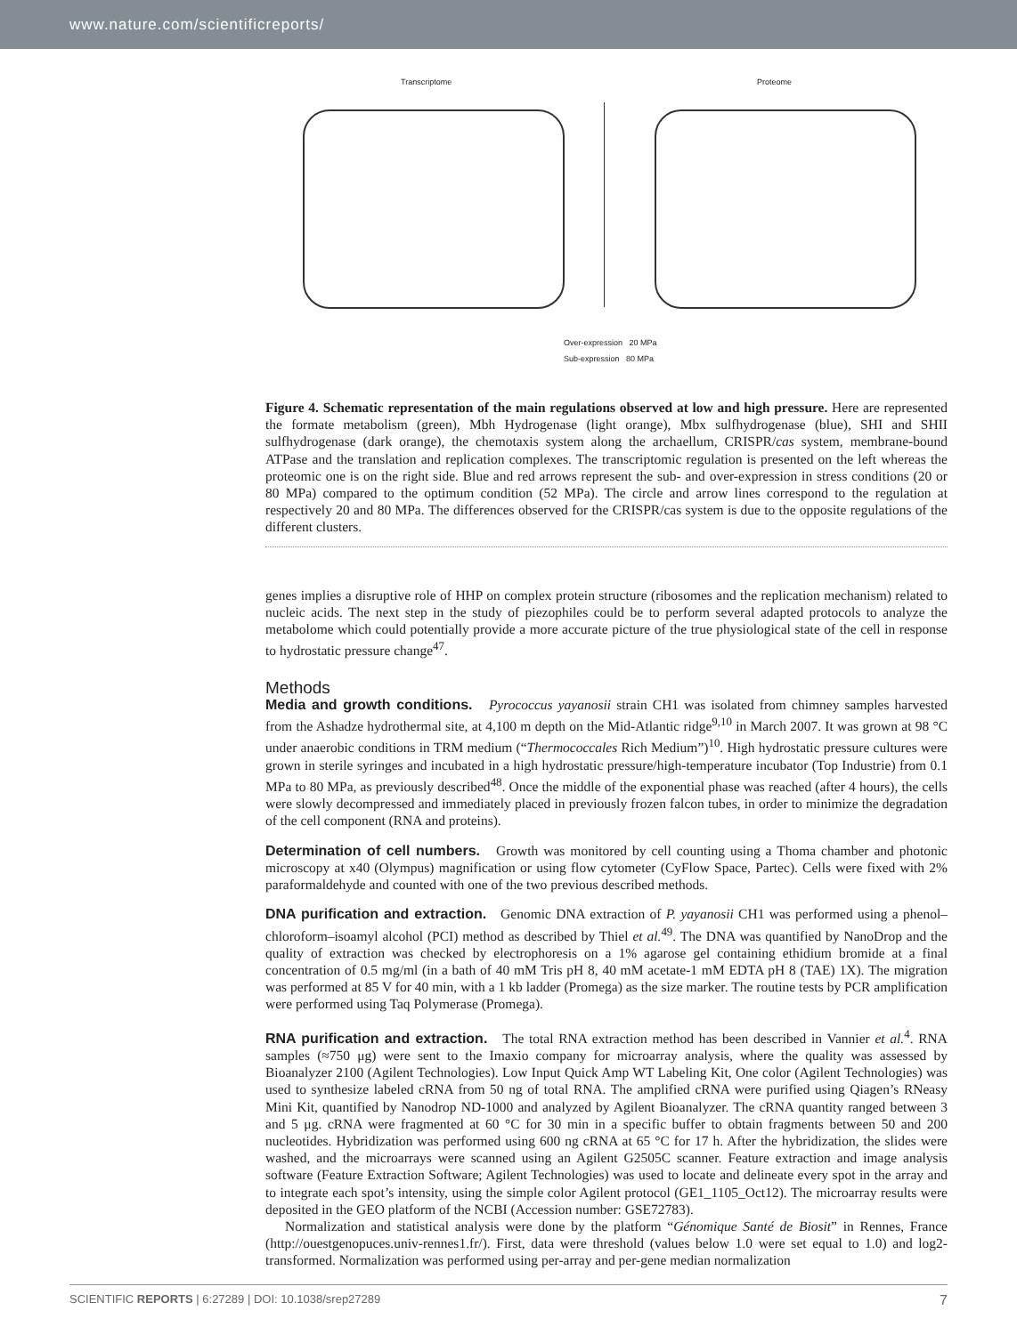www.nature.com/scientificreports/
Transcriptome Proteome
Over-expression 20 MPa
Sub-expression 80 MPa
Figure 4. Schematic representation of the main regulations observed at low and high pressure. Here are represented the formate metabolism (green), Mbh Hydrogenase (light orange), Mbx sulfhydrogenase (blue), SHI and SHII sulfhydrogenase (dark orange), the chemotaxis system along the archaellum, CRISPR/cas system, membrane-bound ATPase and the translation and replication complexes. The transcriptomic regulation is presented on the left whereas the proteomic one is on the right side. Blue and red arrows represent the sub- and over-expression in stress conditions (20 or 80 MPa) compared to the optimum condition (52 MPa). The circle and arrow lines correspond to the regulation at respectively 20 and 80 MPa. The differences observed for the CRISPR/cas system is due to the opposite regulations of the different clusters.
genes implies a disruptive role of HHP on complex protein structure (ribosomes and the replication mechanism) related to nucleic acids. The next step in the study of piezophiles could be to perform several adapted protocols to analyze the metabolome which could potentially provide a more accurate picture of the true physiological state of the cell in response to hydrostatic pressure change<sup>47</sup>.
Methods
Media and growth conditions. Pyrococcus yayanosii strain CH1 was isolated from chimney samples harvested from the Ashadze hydrothermal site, at 4,100 m depth on the Mid-Atlantic ridge<sup>9,10</sup> in March 2007. It was grown at 98 °C under anaerobic conditions in TRM medium (“Thermococcales Rich Medium”)<sup>10</sup>. High hydrostatic pressure cultures were grown in sterile syringes and incubated in a high hydrostatic pressure/high-temperature incubator (Top Industrie) from 0.1 MPa to 80 MPa, as previously described<sup>48</sup>. Once the middle of the exponential phase was reached (after 4 hours), the cells were slowly decompressed and immediately placed in previously frozen falcon tubes, in order to minimize the degradation of the cell component (RNA and proteins).
Determination of cell numbers. Growth was monitored by cell counting using a Thoma chamber and photonic microscopy at x40 (Olympus) magnification or using flow cytometer (CyFlow Space, Partec). Cells were fixed with 2% paraformaldehyde and counted with one of the two previous described methods.
DNA purification and extraction. Genomic DNA extraction of P. yayanosii CH1 was performed using a phenol–chloroform–isoamyl alcohol (PCI) method as described by Thiel et al.<sup>49</sup>. The DNA was quantified by NanoDrop and the quality of extraction was checked by electrophoresis on a 1% agarose gel containing ethidium bromide at a final concentration of 0.5 mg/ml (in a bath of 40 mM Tris pH 8, 40 mM acetate-1 mM EDTA pH 8 (TAE) 1X). The migration was performed at 85 V for 40 min, with a 1 kb ladder (Promega) as the size marker. The routine tests by PCR amplification were performed using Taq Polymerase (Promega).
RNA purification and extraction. The total RNA extraction method has been described in Vannier et al.<sup>4</sup>. RNA samples (≈750 μg) were sent to the Imaxio company for microarray analysis, where the quality was assessed by Bioanalyzer 2100 (Agilent Technologies). Low Input Quick Amp WT Labeling Kit, One color (Agilent Technologies) was used to synthesize labeled cRNA from 50 ng of total RNA. The amplified cRNA were purified using Qiagen’s RNeasy Mini Kit, quantified by Nanodrop ND-1000 and analyzed by Agilent Bioanalyzer. The cRNA quantity ranged between 3 and 5 μg. cRNA were fragmented at 60 °C for 30 min in a specific buffer to obtain fragments between 50 and 200 nucleotides. Hybridization was performed using 600 ng cRNA at 65 °C for 17 h. After the hybridization, the slides were washed, and the microarrays were scanned using an Agilent G2505C scanner. Feature extraction and image analysis software (Feature Extraction Software; Agilent Technologies) was used to locate and delineate every spot in the array and to integrate each spot’s intensity, using the simple color Agilent protocol (GE1_1105_Oct12). The microarray results were deposited in the GEO platform of the NCBI (Accession number: GSE72783).
Normalization and statistical analysis were done by the platform “Génomique Santé de Biosit” in Rennes, France (http://ouestgenopuces.univ-rennes1.fr/). First, data were threshold (values below 1.0 were set equal to 1.0) and log2-transformed. Normalization was performed using per-array and per-gene median normalization
SCIENTIFIC REPORTS | 6:27289 | DOI: 10.1038/srep27289 7